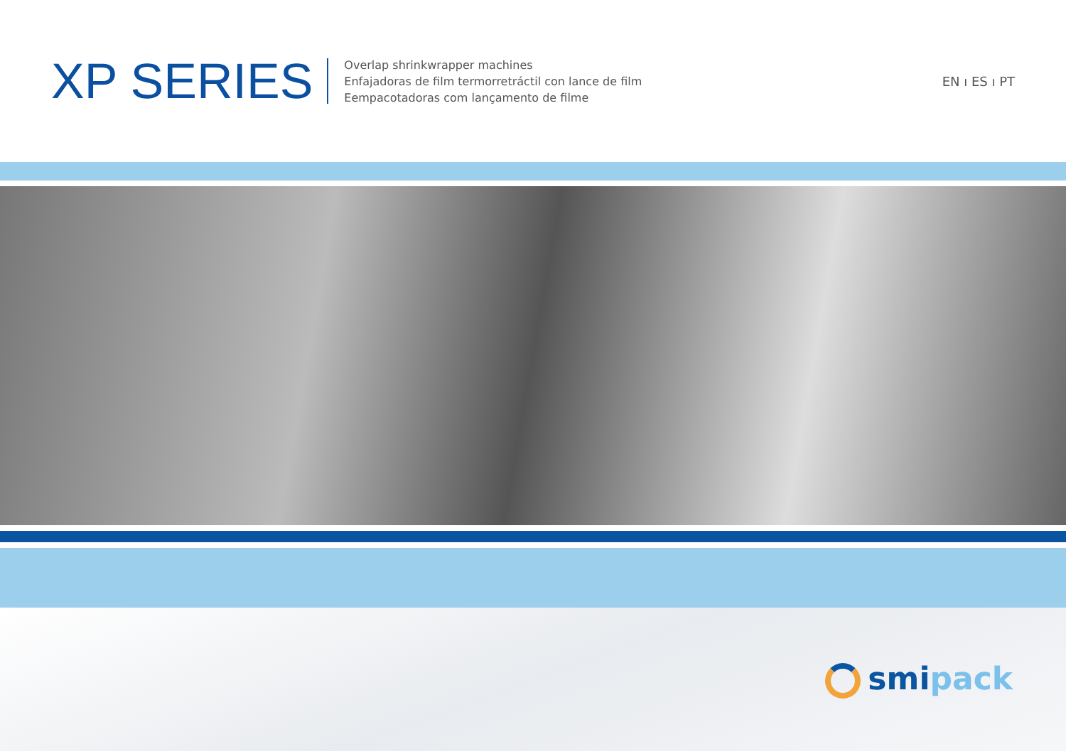XP SERIES
Overlap shrinkwrapper machines
Enfajadoras de film termorretráctil con lance de film
Eempacotadoras com lançamento de filme
EN ı ES ı PT
smipack